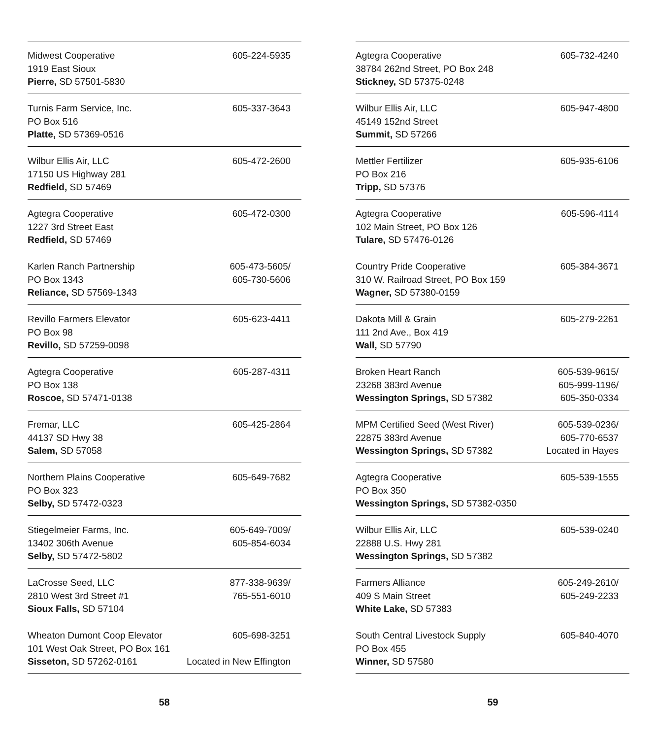| Midwest Cooperative 1919 East Sioux Pierre, SD 57501-5830 | 605-224-5935 |
| Turnis Farm Service, Inc. PO Box 516 Platte, SD 57369-0516 | 605-337-3643 |
| Wilbur Ellis Air, LLC 17150 US Highway 281 Redfield, SD 57469 | 605-472-2600 |
| Agtegra Cooperative 1227 3rd Street East Redfield, SD 57469 | 605-472-0300 |
| Karlen Ranch Partnership PO Box 1343 Reliance, SD 57569-1343 | 605-473-5605/ 605-730-5606 |
| Revillo Farmers Elevator PO Box 98 Revillo, SD 57259-0098 | 605-623-4411 |
| Agtegra Cooperative PO Box 138 Roscoe, SD 57471-0138 | 605-287-4311 |
| Fremar, LLC 44137 SD Hwy 38 Salem, SD 57058 | 605-425-2864 |
| Northern Plains Cooperative PO Box 323 Selby, SD 57472-0323 | 605-649-7682 |
| Stiegelmeier Farms, Inc. 13402 306th Avenue Selby, SD 57472-5802 | 605-649-7009/ 605-854-6034 |
| LaCrosse Seed, LLC 2810 West 3rd Street #1 Sioux Falls, SD 57104 | 877-338-9639/ 765-551-6010 |
| Wheaton Dumont Coop Elevator 101 West Oak Street, PO Box 161 Sisseton, SD 57262-0161 | 605-698-3251 Located in New Effington |
58
| Agtegra Cooperative 38784 262nd Street, PO Box 248 Stickney, SD 57375-0248 | 605-732-4240 |
| Wilbur Ellis Air, LLC 45149 152nd Street Summit, SD 57266 | 605-947-4800 |
| Mettler Fertilizer PO Box 216 Tripp, SD 57376 | 605-935-6106 |
| Agtegra Cooperative 102 Main Street, PO Box 126 Tulare, SD 57476-0126 | 605-596-4114 |
| Country Pride Cooperative 310 W. Railroad Street, PO Box 159 Wagner, SD 57380-0159 | 605-384-3671 |
| Dakota Mill & Grain 111 2nd Ave., Box 419 Wall, SD 57790 | 605-279-2261 |
| Broken Heart Ranch 23268 383rd Avenue Wessington Springs, SD 57382 | 605-539-9615/ 605-999-1196/ 605-350-0334 |
| MPM Certified Seed (West River) 22875 383rd Avenue Wessington Springs, SD 57382 | 605-539-0236/ 605-770-6537 Located in Hayes |
| Agtegra Cooperative PO Box 350 Wessington Springs, SD 57382-0350 | 605-539-1555 |
| Wilbur Ellis Air, LLC 22888 U.S. Hwy 281 Wessington Springs, SD 57382 | 605-539-0240 |
| Farmers Alliance 409 S Main Street White Lake, SD 57383 | 605-249-2610/ 605-249-2233 |
| South Central Livestock Supply PO Box 455 Winner, SD 57580 | 605-840-4070 |
59